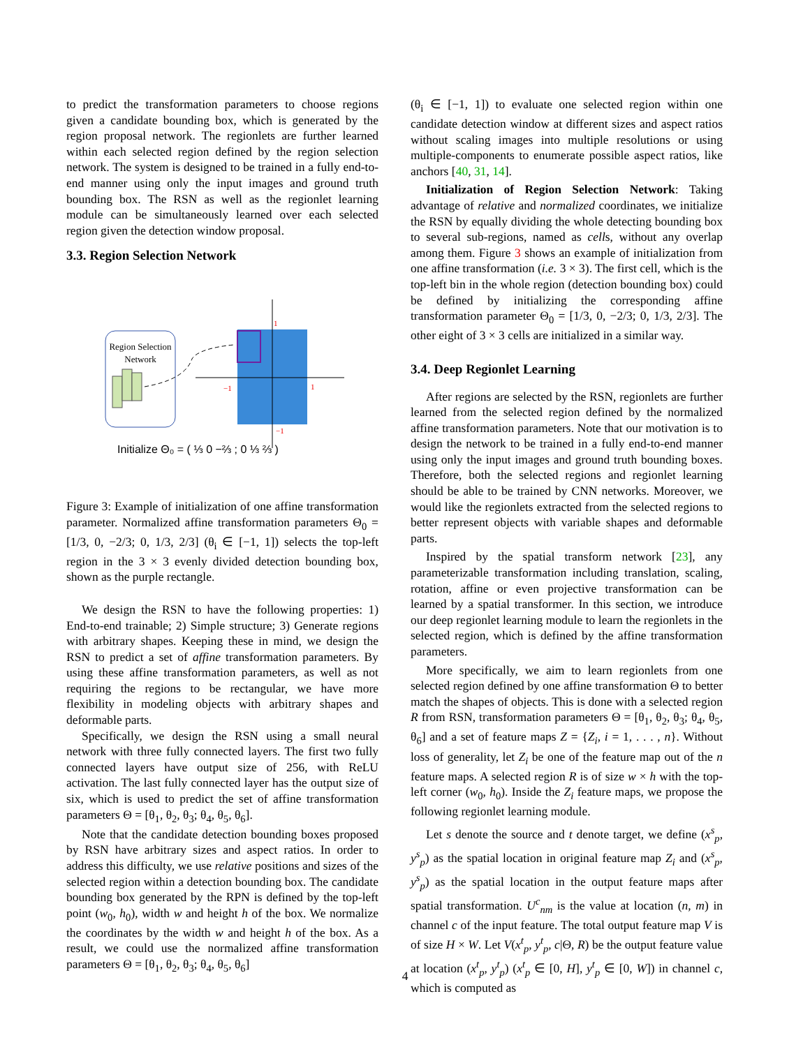to predict the transformation parameters to choose regions given a candidate bounding box, which is generated by the region proposal network. The regionlets are further learned within each selected region defined by the region selection network. The system is designed to be trained in a fully end-to-end manner using only the input images and ground truth bounding box. The RSN as well as the regionlet learning module can be simultaneously learned over each selected region given the detection window proposal.
3.3. Region Selection Network
Region Selection
Network
1
1
−1
−1
Initialize Θ₀ = ( ⅓ 0 −⅔ ; 0 ⅓ ⅔ )
Figure 3: Example of initialization of one affine transformation parameter. Normalized affine transformation parameters Θ<sub>0</sub> = [1/3, 0, −2/3; 0, 1/3, 2/3] (θ<sub>i</sub> ∈ [−1, 1]) selects the top-left region in the 3 × 3 evenly divided detection bounding box, shown as the purple rectangle.
We design the RSN to have the following properties: 1) End-to-end trainable; 2) Simple structure; 3) Generate regions with arbitrary shapes. Keeping these in mind, we design the RSN to predict a set of affine transformation parameters. By using these affine transformation parameters, as well as not requiring the regions to be rectangular, we have more flexibility in modeling objects with arbitrary shapes and deformable parts.
Specifically, we design the RSN using a small neural network with three fully connected layers. The first two fully connected layers have output size of 256, with ReLU activation. The last fully connected layer has the output size of six, which is used to predict the set of affine transformation parameters Θ = [θ<sub>1</sub>, θ<sub>2</sub>, θ<sub>3</sub>; θ<sub>4</sub>, θ<sub>5</sub>, θ<sub>6</sub>].
Note that the candidate detection bounding boxes proposed by RSN have arbitrary sizes and aspect ratios. In order to address this difficulty, we use relative positions and sizes of the selected region within a detection bounding box. The candidate bounding box generated by the RPN is defined by the top-left point (w<sub>0</sub>, h<sub>0</sub>), width w and height h of the box. We normalize the coordinates by the width w and height h of the box. As a result, we could use the normalized affine transformation parameters Θ = [θ<sub>1</sub>, θ<sub>2</sub>, θ<sub>3</sub>; θ<sub>4</sub>, θ<sub>5</sub>, θ<sub>6</sub>]
(θ<sub>i</sub> ∈ [−1, 1]) to evaluate one selected region within one candidate detection window at different sizes and aspect ratios without scaling images into multiple resolutions or using multiple-components to enumerate possible aspect ratios, like anchors [40, 31, 14].
Initialization of Region Selection Network: Taking advantage of relative and normalized coordinates, we initialize the RSN by equally dividing the whole detecting bounding box to several sub-regions, named as cells, without any overlap among them. Figure 3 shows an example of initialization from one affine transformation (i.e. 3 × 3). The first cell, which is the top-left bin in the whole region (detection bounding box) could be defined by initializing the corresponding affine transformation parameter Θ<sub>0</sub> = [1/3, 0, −2/3; 0, 1/3, 2/3]. The other eight of 3 × 3 cells are initialized in a similar way.
3.4. Deep Regionlet Learning
After regions are selected by the RSN, regionlets are further learned from the selected region defined by the normalized affine transformation parameters. Note that our motivation is to design the network to be trained in a fully end-to-end manner using only the input images and ground truth bounding boxes. Therefore, both the selected regions and regionlet learning should be able to be trained by CNN networks. Moreover, we would like the regionlets extracted from the selected regions to better represent objects with variable shapes and deformable parts.
Inspired by the spatial transform network [23], any parameterizable transformation including translation, scaling, rotation, affine or even projective transformation can be learned by a spatial transformer. In this section, we introduce our deep regionlet learning module to learn the regionlets in the selected region, which is defined by the affine transformation parameters.
More specifically, we aim to learn regionlets from one selected region defined by one affine transformation Θ to better match the shapes of objects. This is done with a selected region R from RSN, transformation parameters Θ = [θ<sub>1</sub>, θ<sub>2</sub>, θ<sub>3</sub>; θ<sub>4</sub>, θ<sub>5</sub>, θ<sub>6</sub>] and a set of feature maps Z = {Z<sub>i</sub>, i = 1, . . . , n}. Without loss of generality, let Z<sub>i</sub> be one of the feature map out of the n feature maps. A selected region R is of size w × h with the top-left corner (w<sub>0</sub>, h<sub>0</sub>). Inside the Z<sub>i</sub> feature maps, we propose the following regionlet learning module.
Let s denote the source and t denote target, we define (x<sup>s</sup><sub>p</sub>, y<sup>s</sup><sub>p</sub>) as the spatial location in original feature map Z<sub>i</sub> and (x<sup>s</sup><sub>p</sub>, y<sup>s</sup><sub>p</sub>) as the spatial location in the output feature maps after spatial transformation. U<sup>c</sup><sub>nm</sub> is the value at location (n, m) in channel c of the input feature. The total output feature map V is of size H × W. Let V(x<sup>t</sup><sub>p</sub>, y<sup>t</sup><sub>p</sub>, c|Θ, R) be the output feature value at location (x<sup>t</sup><sub>p</sub>, y<sup>t</sup><sub>p</sub>) (x<sup>t</sup><sub>p</sub> ∈ [0, H], y<sup>t</sup><sub>p</sub> ∈ [0, W]) in channel c, which is computed as
4